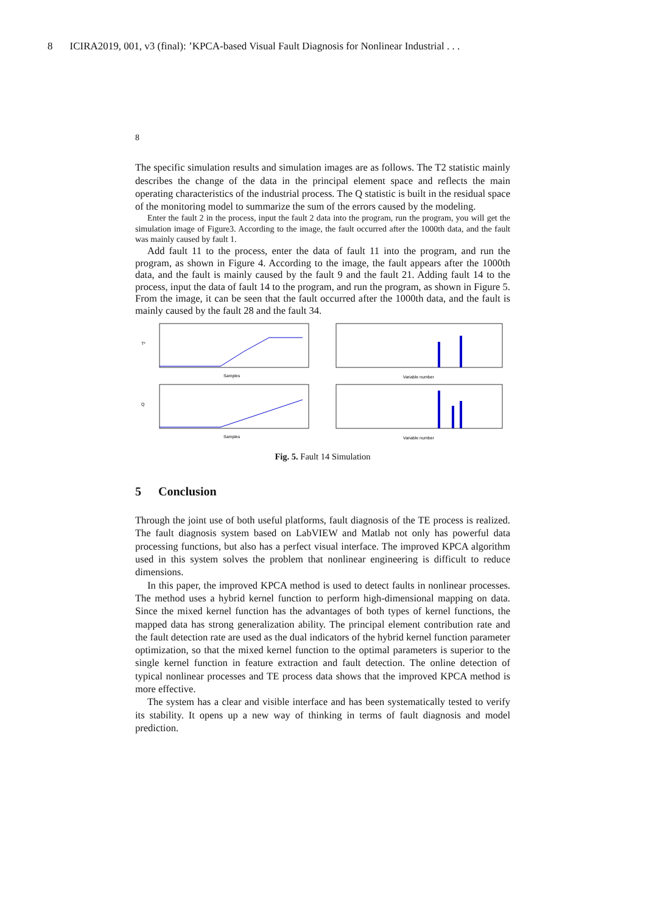8 ICIRA2019, 001, v3 (final): ’KPCA-based Visual Fault Diagnosis for Nonlinear Industrial . . .
8
The specific simulation results and simulation images are as follows. The T2 statistic mainly describes the change of the data in the principal element space and reflects the main operating characteristics of the industrial process. The Q statistic is built in the residual space of the monitoring model to summarize the sum of the errors caused by the modeling.
Enter the fault 2 in the process, input the fault 2 data into the program, run the program, you will get the simulation image of Figure3. According to the image, the fault occurred after the 1000th data, and the fault was mainly caused by fault 1.
Add fault 11 to the process, enter the data of fault 11 into the program, and run the program, as shown in Figure 4. According to the image, the fault appears after the 1000th data, and the fault is mainly caused by the fault 9 and the fault 21. Adding fault 14 to the process, input the data of fault 14 to the program, and run the program, as shown in Figure 5. From the image, it can be seen that the fault occurred after the 1000th data, and the fault is mainly caused by the fault 28 and the fault 34.
T²
Q
Samples
Samples
Variable number
Variable number
Fig. 5. Fault 14 Simulation
5 Conclusion
Through the joint use of both useful platforms, fault diagnosis of the TE process is realized. The fault diagnosis system based on LabVIEW and Matlab not only has powerful data processing functions, but also has a perfect visual interface. The improved KPCA algorithm used in this system solves the problem that nonlinear engineering is difficult to reduce dimensions.
In this paper, the improved KPCA method is used to detect faults in nonlinear processes. The method uses a hybrid kernel function to perform high-dimensional mapping on data. Since the mixed kernel function has the advantages of both types of kernel functions, the mapped data has strong generalization ability. The principal element contribution rate and the fault detection rate are used as the dual indicators of the hybrid kernel function parameter optimization, so that the mixed kernel function to the optimal parameters is superior to the single kernel function in feature extraction and fault detection. The online detection of typical nonlinear processes and TE process data shows that the improved KPCA method is more effective.
The system has a clear and visible interface and has been systematically tested to verify its stability. It opens up a new way of thinking in terms of fault diagnosis and model prediction.